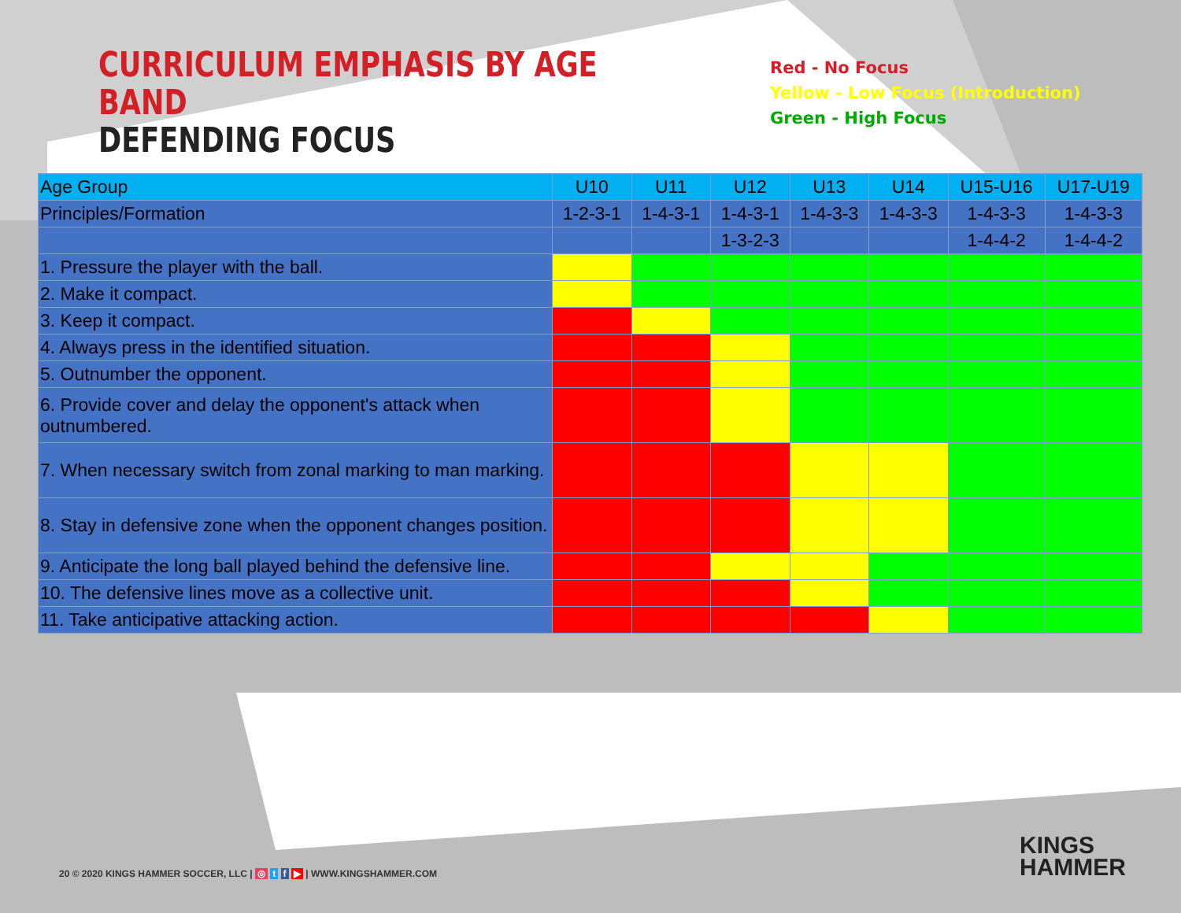CURRICULUM EMPHASIS BY AGE BAND
DEFENDING FOCUS
Red - No Focus
Yellow - Low Focus (Introduction)
Green - High Focus
| Age Group | U10 | U11 | U12 | U13 | U14 | U15-U16 | U17-U19 |
| Principles/Formation | 1-2-3-1 | 1-4-3-1 | 1-4-3-1 | 1-4-3-3 | 1-4-3-3 | 1-4-3-3 | 1-4-3-3 |
| | | | 1-3-2-3 | | | 1-4-4-2 | 1-4-4-2 |
| 1. Pressure the player with the ball. | | | | | | | |
| 2. Make it compact. | | | | | | | |
| 3. Keep it compact. | | | | | | | |
| 4. Always press in the identified situation. | | | | | | | |
| 5. Outnumber the opponent. | | | | | | | |
| 6. Provide cover and delay the opponent's attack when outnumbered. | | | | | | | |
| 7. When necessary switch from zonal marking to man marking. | | | | | | | |
| 8. Stay in defensive zone when the opponent changes position. | | | | | | | |
| 9. Anticipate the long ball played behind the defensive line. | | | | | | | |
| 10. The defensive lines move as a collective unit. | | | | | | | |
| 11. Take anticipative attacking action. | | | | | | | |
20 © 2020 KINGS HAMMER SOCCER, LLC | ◎ t f ▶ | WWW.KINGSHAMMER.COM
KINGS
HAMMER